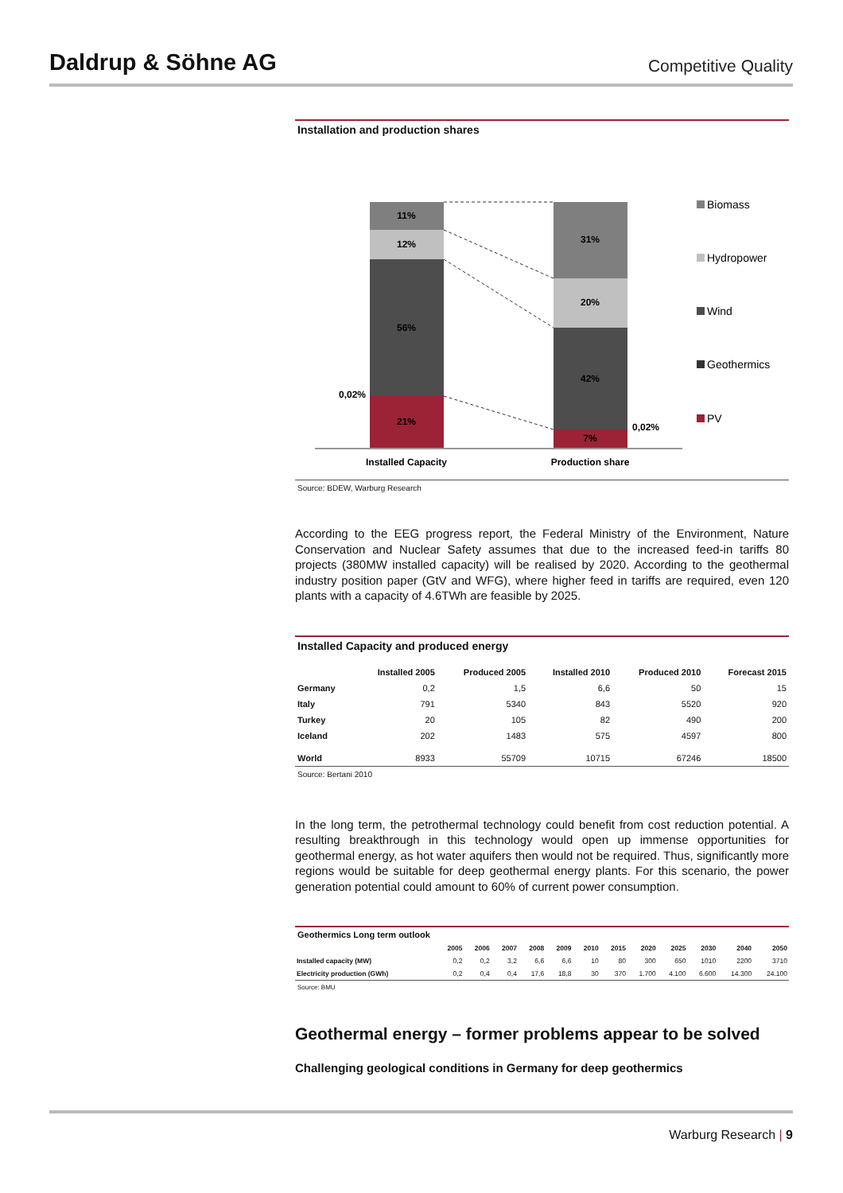Daldrup & Söhne AG
Competitive Quality
Installation and production shares
11%
12%
56%
21%
31%
20%
42%
7%
0,02%
0,02%
Installed Capacity
Production share
Biomass
Hydropower
Wind
Geothermics
PV
Source: BDEW, Warburg Research
According to the EEG progress report, the Federal Ministry of the Environment, Nature Conservation and Nuclear Safety assumes that due to the increased feed-in tariffs 80 projects (380MW installed capacity) will be realised by 2020. According to the geothermal industry position paper (GtV and WFG), where higher feed in tariffs are required, even 120 plants with a capacity of 4.6TWh are feasible by 2025.
Installed Capacity and produced energy
| | Installed 2005 | Produced 2005 | Installed 2010 | Produced 2010 | Forecast 2015 |
| --- | --- | --- | --- | --- | --- |
| Germany | 0,2 | 1,5 | 6,6 | 50 | 15 |
| Italy | 791 | 5340 | 843 | 5520 | 920 |
| Turkey | 20 | 105 | 82 | 490 | 200 |
| Iceland | 202 | 1483 | 575 | 4597 | 800 |
| World | 8933 | 55709 | 10715 | 67246 | 18500 |
Source: Bertani 2010
In the long term, the petrothermal technology could benefit from cost reduction potential. A resulting breakthrough in this technology would open up immense opportunities for geothermal energy, as hot water aquifers then would not be required. Thus, significantly more regions would be suitable for deep geothermal energy plants. For this scenario, the power generation potential could amount to 60% of current power consumption.
Geothermics Long term outlook
| | 2005 | 2006 | 2007 | 2008 | 2009 | 2010 | 2015 | 2020 | 2025 | 2030 | 2040 | 2050 |
| --- | --- | --- | --- | --- | --- | --- | --- | --- | --- | --- | --- | --- |
| Installed capacity (MW) | 0,2 | 0,2 | 3,2 | 6,6 | 6,6 | 10 | 80 | 300 | 650 | 1010 | 2200 | 3710 |
| Electricity production (GWh) | 0,2 | 0,4 | 0,4 | 17,6 | 18,8 | 30 | 370 | 1.700 | 4.100 | 6.600 | 14.300 | 24.100 |
Source: BMU
Geothermal energy – former problems appear to be solved
Challenging geological conditions in Germany for deep geothermics
Warburg Research | 9